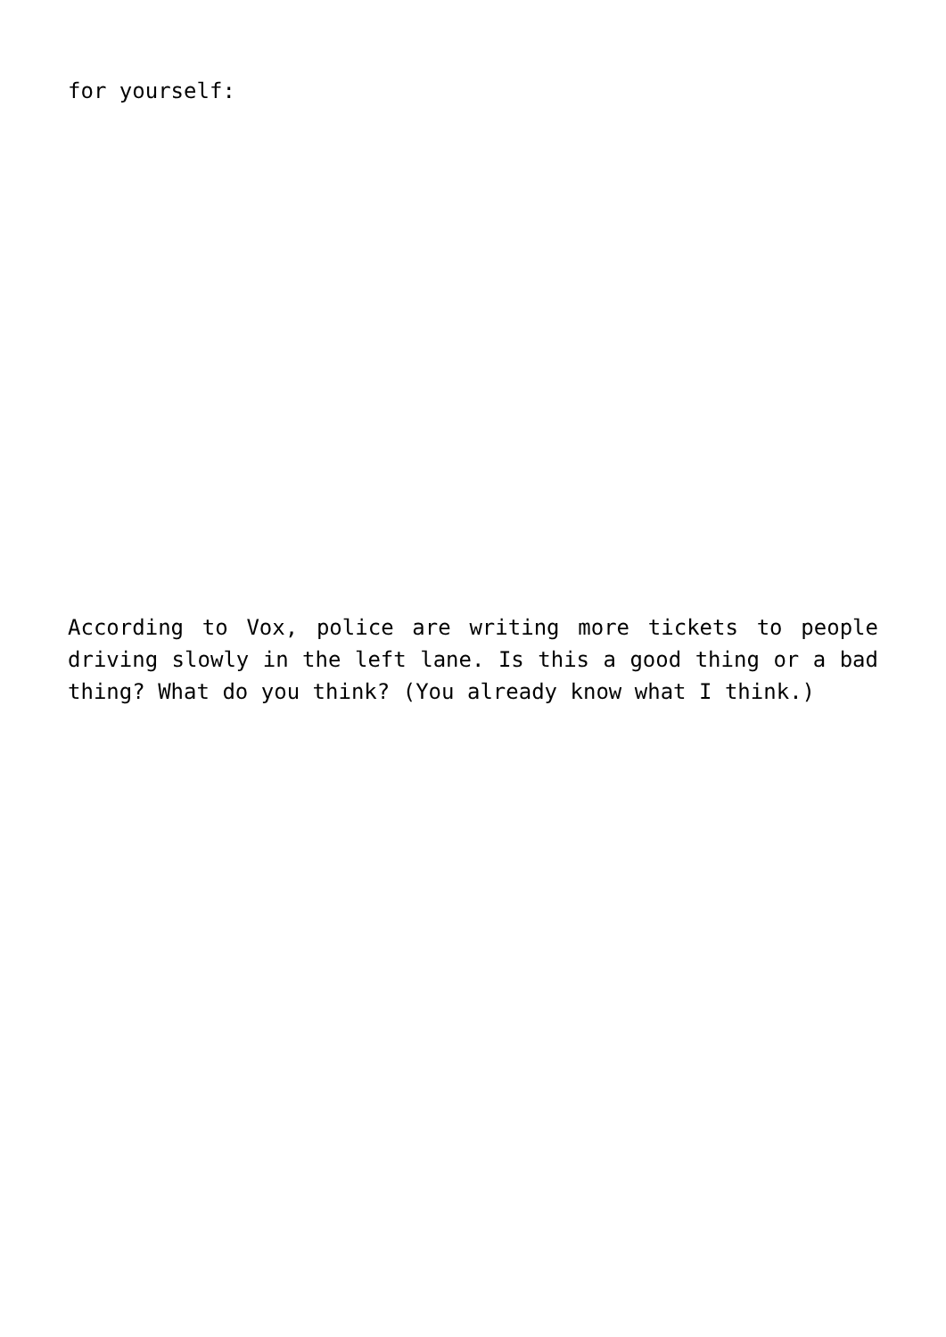for yourself:
According to Vox, police are writing more tickets to people driving slowly in the left lane. Is this a good thing or a bad thing? What do you think? (You already know what I think.)